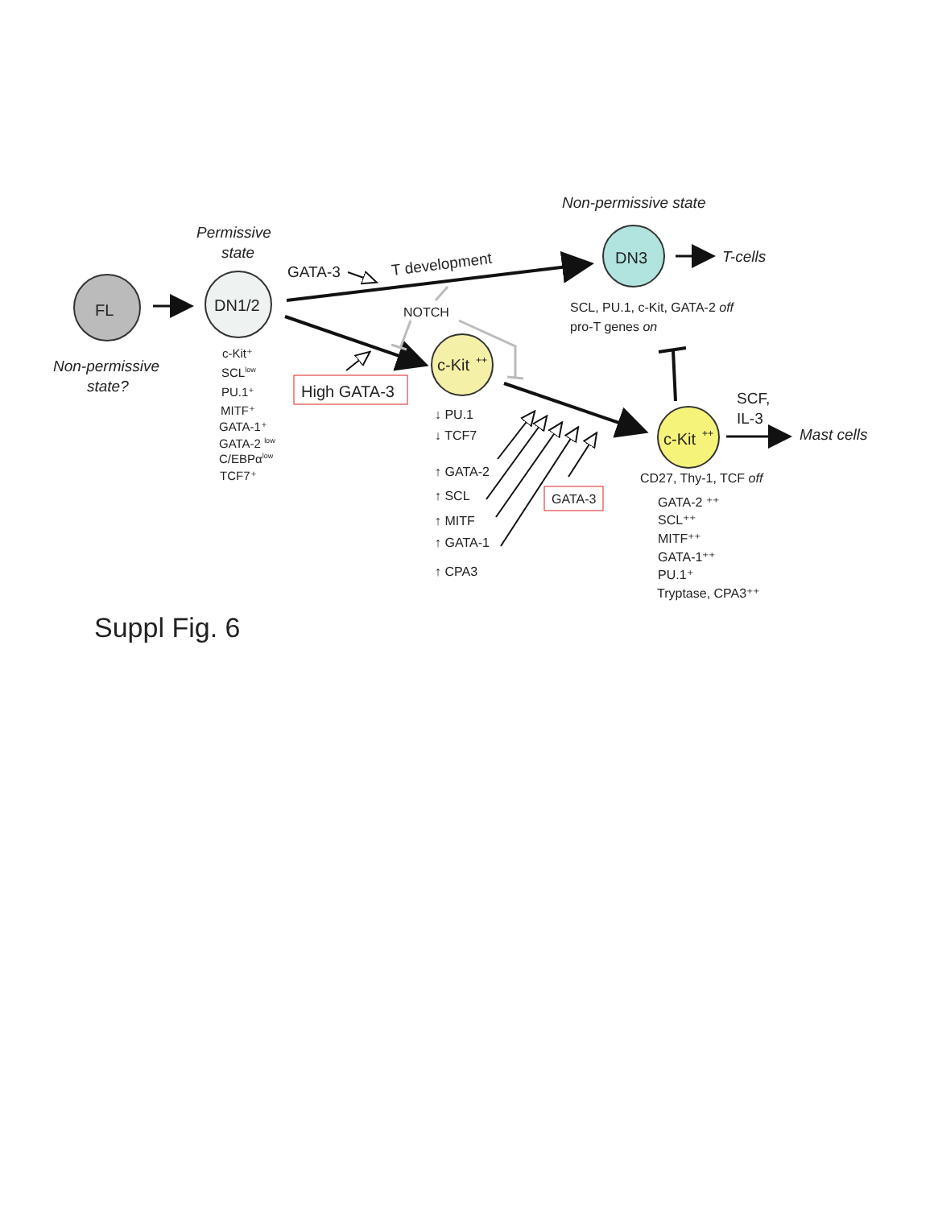FL
DN1/2
DN3
c-Kit
++
c-Kit
++
Permissive
state
Non-permissive
state?
Non-permissive state
T-cells
GATA-3
T development
NOTCH
High GATA-3
c-Kit⁺
SCLlow
PU.1⁺
MITF⁺
GATA-1⁺
GATA-2 low
C/EBPαlow
TCF7⁺
SCL, PU.1, c-Kit, GATA-2 off
pro-T genes on
↓ PU.1
↓ TCF7
↑ GATA-2
↑ SCL
↑ MITF
↑ GATA-1
↑ CPA3
CD27, Thy-1, TCF off
GATA-2 ⁺⁺
SCL⁺⁺
MITF⁺⁺
GATA-1⁺⁺
PU.1⁺
Tryptase, CPA3⁺⁺
GATA-3
SCF,
IL-3
Mast cells
Suppl Fig. 6